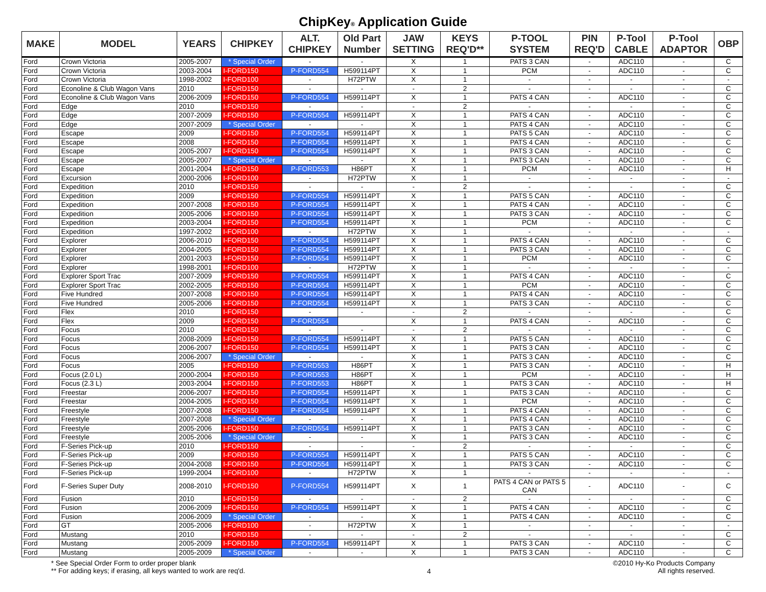ChipKey® Application Guide
| MAKE | MODEL | YEARS | CHIPKEY | ALT. CHIPKEY | Old Part Number | JAW SETTING | KEYS REQ'D** | P-TOOL SYSTEM | PIN REQ'D | P-Tool CABLE | P-Tool ADAPTOR | OBP |
| --- | --- | --- | --- | --- | --- | --- | --- | --- | --- | --- | --- | --- |
| Ford | Crown Victoria | 2005-2007 | * Special Order | - | - | X | 1 | PATS 3 CAN | - | ADC110 | - | C |
| Ford | Crown Victoria | 2003-2004 | I-FORD150 | P-FORD554 | H599114PT | X | 1 | PCM | - | ADC110 | - | C |
| Ford | Crown Victoria | 1998-2002 | I-FORD100 | - | H72PTW | X | 1 | - | - | - | - | - |
| Ford | Econoline & Club Wagon Vans | 2010 | I-FORD150 | - | - | - | 2 | - | - | - | - | C |
| Ford | Econoline & Club Wagon Vans | 2006-2009 | I-FORD150 | P-FORD554 | H599114PT | X | 1 | PATS 4 CAN | - | ADC110 | - | C |
| Ford | Edge | 2010 | I-FORD150 | - | - | - | 2 | - | - | - | - | C |
| Ford | Edge | 2007-2009 | I-FORD150 | P-FORD554 | H599114PT | X | 1 | PATS 4 CAN | - | ADC110 | - | C |
| Ford | Edge | 2007-2009 | * Special Order | - | - | X | 1 | PATS 4 CAN | - | ADC110 | - | C |
| Ford | Escape | 2009 | I-FORD150 | P-FORD554 | H599114PT | X | 1 | PATS 5 CAN | - | ADC110 | - | C |
| Ford | Escape | 2008 | I-FORD150 | P-FORD554 | H599114PT | X | 1 | PATS 4 CAN | - | ADC110 | - | C |
| Ford | Escape | 2005-2007 | I-FORD150 | P-FORD554 | H599114PT | X | 1 | PATS 3 CAN | - | ADC110 | - | C |
| Ford | Escape | 2005-2007 | * Special Order | - | - | X | 1 | PATS 3 CAN | - | ADC110 | - | C |
| Ford | Escape | 2001-2004 | I-FORD150 | P-FORD553 | H86PT | X | 1 | PCM | - | ADC110 | - | H |
| Ford | Excursion | 2000-2006 | I-FORD100 | - | H72PTW | X | 1 | - | - | - | - | - |
| Ford | Expedition | 2010 | I-FORD150 | - | - | - | 2 | - | - | - | - | C |
| Ford | Expedition | 2009 | I-FORD150 | P-FORD554 | H599114PT | X | 1 | PATS 5 CAN | - | ADC110 | - | C |
| Ford | Expedition | 2007-2008 | I-FORD150 | P-FORD554 | H599114PT | X | 1 | PATS 4 CAN | - | ADC110 | - | C |
| Ford | Expedition | 2005-2006 | I-FORD150 | P-FORD554 | H599114PT | X | 1 | PATS 3 CAN | - | ADC110 | - | C |
| Ford | Expedition | 2003-2004 | I-FORD150 | P-FORD554 | H599114PT | X | 1 | PCM | - | ADC110 | - | C |
| Ford | Expedition | 1997-2002 | I-FORD100 | - | H72PTW | X | 1 | - | - | - | - | - |
| Ford | Explorer | 2006-2010 | I-FORD150 | P-FORD554 | H599114PT | X | 1 | PATS 4 CAN | - | ADC110 | - | C |
| Ford | Explorer | 2004-2005 | I-FORD150 | P-FORD554 | H599114PT | X | 1 | PATS 3 CAN | - | ADC110 | - | C |
| Ford | Explorer | 2001-2003 | I-FORD150 | P-FORD554 | H599114PT | X | 1 | PCM | - | ADC110 | - | C |
| Ford | Explorer | 1998-2001 | I-FORD100 | - | H72PTW | X | 1 | - | - | - | - | - |
| Ford | Explorer Sport Trac | 2007-2009 | I-FORD150 | P-FORD554 | H599114PT | X | 1 | PATS 4 CAN | - | ADC110 | - | C |
| Ford | Explorer Sport Trac | 2002-2005 | I-FORD150 | P-FORD554 | H599114PT | X | 1 | PCM | - | ADC110 | - | C |
| Ford | Five Hundred | 2007-2008 | I-FORD150 | P-FORD554 | H599114PT | X | 1 | PATS 4 CAN | - | ADC110 | - | C |
| Ford | Five Hundred | 2005-2006 | I-FORD150 | P-FORD554 | H599114PT | X | 1 | PATS 3 CAN | - | ADC110 | - | C |
| Ford | Flex | 2010 | I-FORD150 | - | - | - | 2 | - | - | - | - | C |
| Ford | Flex | 2009 | I-FORD150 | P-FORD554 | | X | 1 | PATS 4 CAN | - | ADC110 | - | C |
| Ford | Focus | 2010 | I-FORD150 | - | - | - | 2 | - | - | - | - | C |
| Ford | Focus | 2008-2009 | I-FORD150 | P-FORD554 | H599114PT | X | 1 | PATS 5 CAN | - | ADC110 | - | C |
| Ford | Focus | 2006-2007 | I-FORD150 | P-FORD554 | H599114PT | X | 1 | PATS 3 CAN | - | ADC110 | - | C |
| Ford | Focus | 2006-2007 | * Special Order | - | - | X | 1 | PATS 3 CAN | - | ADC110 | - | C |
| Ford | Focus | 2005 | I-FORD150 | P-FORD553 | H86PT | X | 1 | PATS 3 CAN | - | ADC110 | - | H |
| Ford | Focus (2.0 L) | 2000-2004 | I-FORD150 | P-FORD553 | H86PT | X | 1 | PCM | - | ADC110 | - | H |
| Ford | Focus (2.3 L) | 2003-2004 | I-FORD150 | P-FORD553 | H86PT | X | 1 | PATS 3 CAN | - | ADC110 | - | H |
| Ford | Freestar | 2006-2007 | I-FORD150 | P-FORD554 | H599114PT | X | 1 | PATS 3 CAN | - | ADC110 | - | C |
| Ford | Freestar | 2004-2005 | I-FORD150 | P-FORD554 | H599114PT | X | 1 | PCM | - | ADC110 | - | C |
| Ford | Freestyle | 2007-2008 | I-FORD150 | P-FORD554 | H599114PT | X | 1 | PATS 4 CAN | - | ADC110 | - | C |
| Ford | Freestyle | 2007-2008 | * Special Order | - | - | X | 1 | PATS 4 CAN | - | ADC110 | - | C |
| Ford | Freestyle | 2005-2006 | I-FORD150 | P-FORD554 | H599114PT | X | 1 | PATS 3 CAN | - | ADC110 | - | C |
| Ford | Freestyle | 2005-2006 | * Special Order | - | - | X | 1 | PATS 3 CAN | - | ADC110 | - | C |
| Ford | F-Series Pick-up | 2010 | I-FORD150 | - | - | - | 2 | - | - | - | - | C |
| Ford | F-Series Pick-up | 2009 | I-FORD150 | P-FORD554 | H599114PT | X | 1 | PATS 5 CAN | - | ADC110 | - | C |
| Ford | F-Series Pick-up | 2004-2008 | I-FORD150 | P-FORD554 | H599114PT | X | 1 | PATS 3 CAN | - | ADC110 | - | C |
| Ford | F-Series Pick-up | 1999-2004 | I-FORD100 | - | H72PTW | X | 1 | - | - | - | - | - |
| Ford | F-Series Super Duty | 2008-2010 | I-FORD150 | P-FORD554 | H599114PT | X | 1 | PATS 4 CAN or PATS 5 CAN | - | ADC110 | - | C |
| Ford | Fusion | 2010 | I-FORD150 | - | - | - | 2 | - | - | - | - | C |
| Ford | Fusion | 2006-2009 | I-FORD150 | P-FORD554 | H599114PT | X | 1 | PATS 4 CAN | - | ADC110 | - | C |
| Ford | Fusion | 2006-2009 | * Special Order | - | - | X | 1 | PATS 4 CAN | - | ADC110 | - | C |
| Ford | GT | 2005-2006 | I-FORD100 | - | H72PTW | X | 1 | - | - | - | - | - |
| Ford | Mustang | 2010 | I-FORD150 | - | - | - | 2 | - | - | - | - | C |
| Ford | Mustang | 2005-2009 | I-FORD150 | P-FORD554 | H599114PT | X | 1 | PATS 3 CAN | - | ADC110 | - | C |
| Ford | Mustang | 2005-2009 | * Special Order | - | - | X | 1 | PATS 3 CAN | - | ADC110 | - | C |
* See Special Order Form to order proper blank
** For adding keys; if erasing, all keys wanted to work are req'd.
4
©2010 Hy-Ko Products Company
All rights reserved.